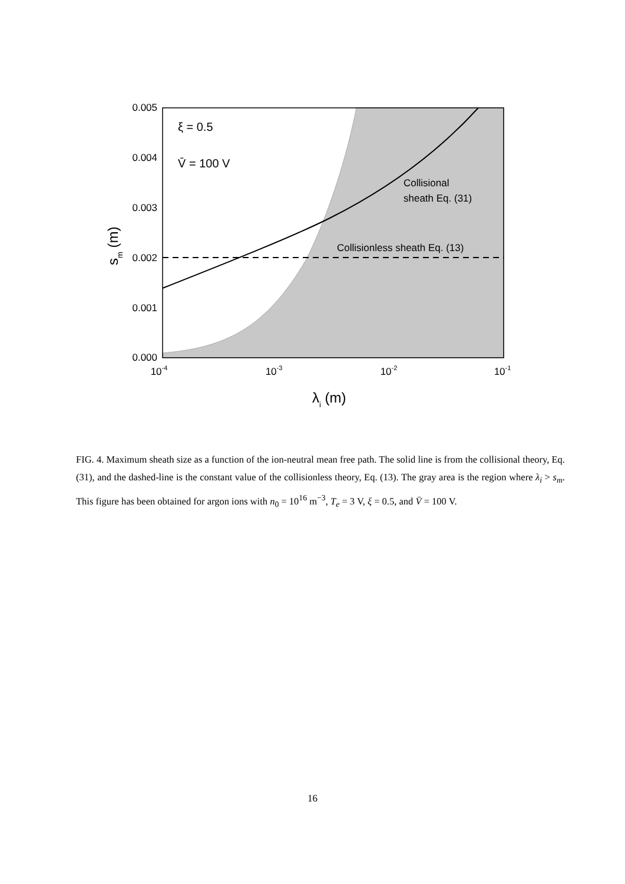0.005
0.004
0.003
0.002
0.001
0.000
10-4
10-3
10-2
10-1
λi (m)
sm (m)
ξ = 0.5
V̄ = 100 V
Collisional
sheath Eq. (31)
Collisionless sheath Eq. (13)
FIG. 4. Maximum sheath size as a function of the ion-neutral mean free path. The solid line is from the collisional theory, Eq. (31), and the dashed-line is the constant value of the collisionless theory, Eq. (13). The gray area is the region where λ<sub>i</sub> > s<sub>m</sub>. This figure has been obtained for argon ions with n<sub>0</sub> = 10<sup>16</sup> m<sup>−3</sup>, T<sub>e</sub> = 3 V, ξ = 0.5, and V̄ = 100 V.
16